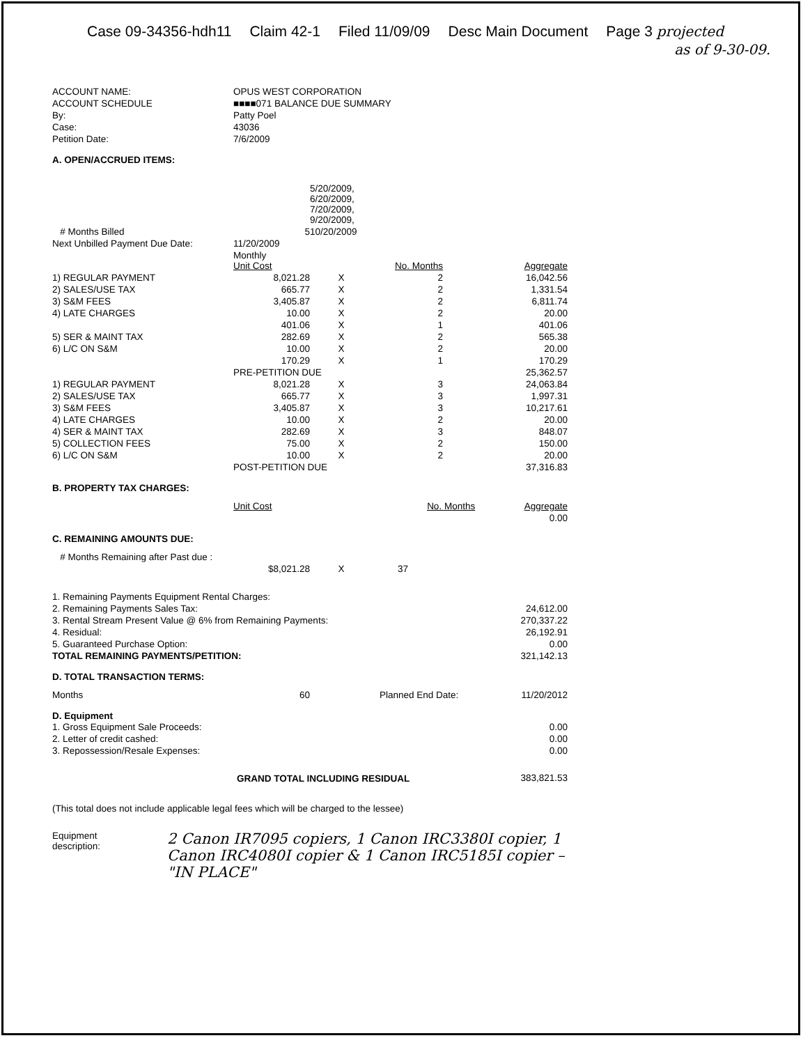Case 09-34356-hdh11 Claim 42-1 Filed 11/09/09 Desc Main Document Page 3 projected
as of 9-30-09.
| ACCOUNT NAME: | OPUS WEST CORPORATION |
| ACCOUNT SCHEDULE | ■■■■071 BALANCE DUE SUMMARY |
| By: | Patty Poel |
| Case: | 43036 |
| Petition Date: | 7/6/2009 |
A. OPEN/ACCRUED ITEMS:
| | | 5/20/2009, 6/20/2009, 7/20/2009, 9/20/2009, | | |
| # Months Billed | 5 | 10/20/2009 | | |
| Next Unbilled Payment Due Date: | 11/20/2009 | | | |
| | Monthly Unit Cost | | No. Months | Aggregate |
| 1) REGULAR PAYMENT | 8,021.28 | X | 2 | 16,042.56 |
| 2) SALES/USE TAX | 665.77 | X | 2 | 1,331.54 |
| 3) S&M FEES | 3,405.87 | X | 2 | 6,811.74 |
| 4) LATE CHARGES | 10.00 | X | 2 | 20.00 |
| | 401.06 | X | 1 | 401.06 |
| 5) SER & MAINT TAX | 282.69 | X | 2 | 565.38 |
| 6) L/C ON S&M | 10.00 | X | 2 | 20.00 |
| | 170.29 | X | 1 | 170.29 |
| | PRE-PETITION DUE | | | 25,362.57 |
| 1) REGULAR PAYMENT | 8,021.28 | X | 3 | 24,063.84 |
| 2) SALES/USE TAX | 665.77 | X | 3 | 1,997.31 |
| 3) S&M FEES | 3,405.87 | X | 3 | 10,217.61 |
| 4) LATE CHARGES | 10.00 | X | 2 | 20.00 |
| 4) SER & MAINT TAX | 282.69 | X | 3 | 848.07 |
| 5) COLLECTION FEES | 75.00 | X | 2 | 150.00 |
| 6) L/C ON S&M | 10.00 | X | 2 | 20.00 |
| | POST-PETITION DUE | | | 37,316.83 |
B. PROPERTY TAX CHARGES:
| | Unit Cost | | No. Months | Aggregate |
| | | | | 0.00 |
C. REMAINING AMOUNTS DUE:
| # Months Remaining after Past due : | | | | |
| | $8,021.28 | X | 37 | |
| 1. Remaining Payments Equipment Rental Charges: | | | | |
| 2. Remaining Payments Sales Tax: | | | | 24,612.00 |
| 3. Rental Stream Present Value @ 6% from Remaining Payments: | | | | 270,337.22 |
| 4. Residual: | | | | 26,192.91 |
| 5. Guaranteed Purchase Option: | | | | 0.00 |
| TOTAL REMAINING PAYMENTS/PETITION: | | | | 321,142.13 |
D. TOTAL TRANSACTION TERMS:
| Months | 60 | | Planned End Date: | 11/20/2012 |
D. Equipment
| 1. Gross Equipment Sale Proceeds: | 0.00 |
| 2. Letter of credit cashed: | 0.00 |
| 3. Repossession/Resale Expenses: | 0.00 |
| GRAND TOTAL INCLUDING RESIDUAL | 383,821.53 |
(This total does not include applicable legal fees which will be charged to the lessee)
Equipment description: 2 Canon IR7095 copiers, 1 Canon IRC3380I copier, 1 Canon IRC4080I copier & 1 Canon IRC5185I copier – "IN PLACE"